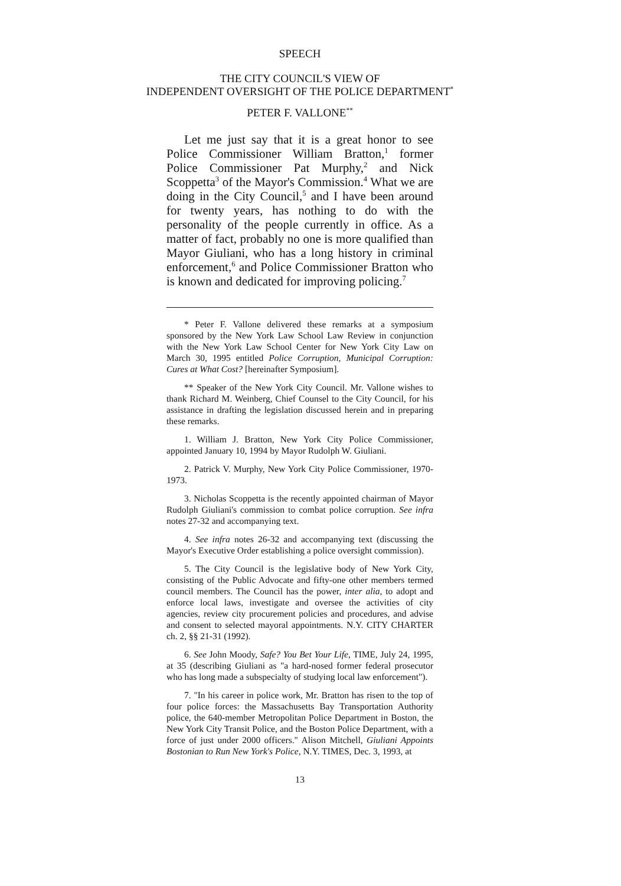SPEECH
THE CITY COUNCIL'S VIEW OF
INDEPENDENT OVERSIGHT OF THE POLICE DEPARTMENT<sup>*</sup>
PETER F. VALLONE<sup>**</sup>
Let me just say that it is a great honor to see Police Commissioner William Bratton,<sup>1</sup> former Police Commissioner Pat Murphy,<sup>2</sup> and Nick Scoppetta<sup>3</sup> of the Mayor's Commission.<sup>4</sup> What we are doing in the City Council,<sup>5</sup> and I have been around for twenty years, has nothing to do with the personality of the people currently in office. As a matter of fact, probably no one is more qualified than Mayor Giuliani, who has a long history in criminal enforcement,<sup>6</sup> and Police Commissioner Bratton who is known and dedicated for improving policing.<sup>7</sup>
* Peter F. Vallone delivered these remarks at a symposium sponsored by the New York Law School Law Review in conjunction with the New York Law School Center for New York City Law on March 30, 1995 entitled Police Corruption, Municipal Corruption: Cures at What Cost? [hereinafter Symposium].
** Speaker of the New York City Council. Mr. Vallone wishes to thank Richard M. Weinberg, Chief Counsel to the City Council, for his assistance in drafting the legislation discussed herein and in preparing these remarks.
1. William J. Bratton, New York City Police Commissioner, appointed January 10, 1994 by Mayor Rudolph W. Giuliani.
2. Patrick V. Murphy, New York City Police Commissioner, 1970-1973.
3. Nicholas Scoppetta is the recently appointed chairman of Mayor Rudolph Giuliani's commission to combat police corruption. See infra notes 27-32 and accompanying text.
4. See infra notes 26-32 and accompanying text (discussing the Mayor's Executive Order establishing a police oversight commission).
5. The City Council is the legislative body of New York City, consisting of the Public Advocate and fifty-one other members termed council members. The Council has the power, inter alia, to adopt and enforce local laws, investigate and oversee the activities of city agencies, review city procurement policies and procedures, and advise and consent to selected mayoral appointments. N.Y. CITY CHARTER ch. 2, §§ 21-31 (1992).
6. See John Moody, Safe? You Bet Your Life, TIME, July 24, 1995, at 35 (describing Giuliani as "a hard-nosed former federal prosecutor who has long made a subspecialty of studying local law enforcement").
7. "In his career in police work, Mr. Bratton has risen to the top of four police forces: the Massachusetts Bay Transportation Authority police, the 640-member Metropolitan Police Department in Boston, the New York City Transit Police, and the Boston Police Department, with a force of just under 2000 officers." Alison Mitchell, Giuliani Appoints Bostonian to Run New York's Police, N.Y. TIMES, Dec. 3, 1993, at
13